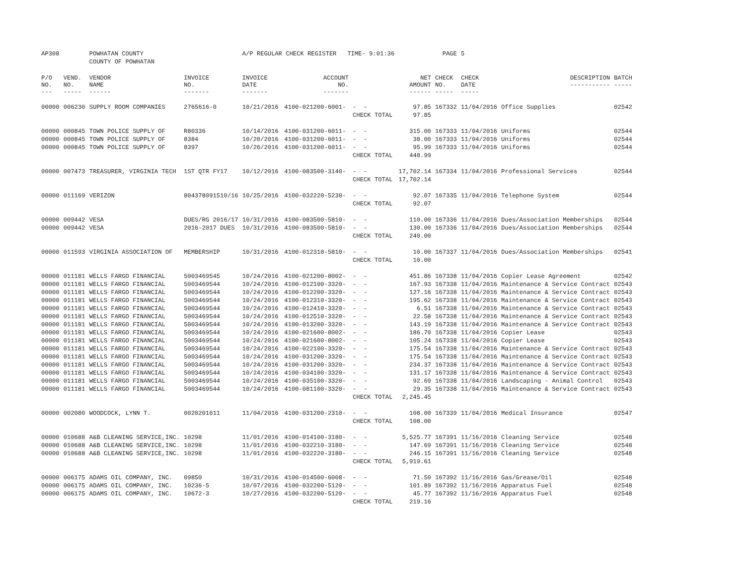| AP308 | | POWHATAN COUNTY | | A/P REGULAR CHECK REGISTER TIME- 9:01:36 | | | | PAGE | 5 | | | |
| | | COUNTY OF POWHATAN | | | | | | | | | | |
| P/O NO. --- | VEND. NO. ----- | VENDOR NAME ------ | INVOICE NO. ------- | INVOICE DATE ------- | ACCOUNT NO. ------- | | NET AMOUNT ------ | CHECK NO. ----- | CHECK DATE ----- | DESCRIPTION ----------- | BATCH ----- | |
| 00000 | 006230 | SUPPLY ROOM COMPANIES | 2765616-0 | 10/21/2016 | 4100-021200-6001- | - - | 97.85 | 167332 | 11/04/2016 | Office Supplies | 02542 | |
| | | | | | | CHECK TOTAL | 97.85 | | | | | |
| 00000 | 000845 | TOWN POLICE SUPPLY OF | R80336 | 10/14/2016 | 4100-031200-6011- | - - | 315.00 | 167333 | 11/04/2016 | Uniforms | 02544 | |
| 00000 | 000845 | TOWN POLICE SUPPLY OF | 8384 | 10/20/2016 | 4100-031200-6011- | - - | 38.00 | 167333 | 11/04/2016 | Uniforms | 02544 | |
| 00000 | 000845 | TOWN POLICE SUPPLY OF | 8397 | 10/26/2016 | 4100-031200-6011- | - - | 95.99 | 167333 | 11/04/2016 | Uniforms | 02544 | |
| | | | | | | CHECK TOTAL | 448.99 | | | | | |
| 00000 | 007473 | TREASURER, VIRGINIA TECH | 1ST QTR FY17 | 10/12/2016 | 4100-083500-3140- | - - | 17,702.14 | 167334 | 11/04/2016 | Professional Services | 02544 | |
| | | | | | | CHECK TOTAL | 17,702.14 | | | | | |
| 00000 | 011169 | VERIZON | 804378091510/16 | 10/25/2016 | 4100-032220-5230- | - - | 92.07 | 167335 | 11/04/2016 | Telephone System | 02544 | |
| | | | | | | CHECK TOTAL | 92.07 | | | | | |
| 00000 | 009442 | VESA | DUES/RG 2016/17 | 10/31/2016 | 4100-083500-5810- | - - | 110.00 | 167336 | 11/04/2016 | Dues/Association Memberships | 02544 | |
| 00000 | 009442 | VESA | 2016-2017 DUES | 10/31/2016 | 4100-083500-5810- | - - | 130.00 | 167336 | 11/04/2016 | Dues/Association Memberships | 02544 | |
| | | | | | | CHECK TOTAL | 240.00 | | | | | |
| 00000 | 011593 | VIRGINIA ASSOCIATION OF | MEMBERSHIP | 10/31/2016 | 4100-012310-5810- | - - | 10.00 | 167337 | 11/04/2016 | Dues/Association Memberships | 02541 | |
| | | | | | | CHECK TOTAL | 10.00 | | | | | |
| 00000 | 011181 | WELLS FARGO FINANCIAL | 5003469545 | 10/24/2016 | 4100-021200-8002- | - - | 451.86 | 167338 | 11/04/2016 | Copier Lease Agreement | 02542 | |
| 00000 | 011181 | WELLS FARGO FINANCIAL | 5003469544 | 10/24/2016 | 4100-012100-3320- | - - | 167.93 | 167338 | 11/04/2016 | Maintenance & Service Contract | 02543 | |
| 00000 | 011181 | WELLS FARGO FINANCIAL | 5003469544 | 10/24/2016 | 4100-012200-3320- | - - | 127.16 | 167338 | 11/04/2016 | Maintenance & Service Contract | 02543 | |
| 00000 | 011181 | WELLS FARGO FINANCIAL | 5003469544 | 10/24/2016 | 4100-012310-3320- | - - | 195.62 | 167338 | 11/04/2016 | Maintenance & Service Contract | 02543 | |
| 00000 | 011181 | WELLS FARGO FINANCIAL | 5003469544 | 10/24/2016 | 4100-012410-3320- | - - | 6.51 | 167338 | 11/04/2016 | Maintenance & Service Contract | 02543 | |
| 00000 | 011181 | WELLS FARGO FINANCIAL | 5003469544 | 10/24/2016 | 4100-012510-3320- | - - | 22.58 | 167338 | 11/04/2016 | Maintenance & Service Contract | 02543 | |
| 00000 | 011181 | WELLS FARGO FINANCIAL | 5003469544 | 10/24/2016 | 4100-013200-3320- | - - | 143.19 | 167338 | 11/04/2016 | Maintenance & Service Contract | 02543 | |
| 00000 | 011181 | WELLS FARGO FINANCIAL | 5003469544 | 10/24/2016 | 4100-021600-8002- | - - | 186.70 | 167338 | 11/04/2016 | Copier Lease | 02543 | |
| 00000 | 011181 | WELLS FARGO FINANCIAL | 5003469544 | 10/24/2016 | 4100-021600-8002- | - - | 105.24 | 167338 | 11/04/2016 | Copier Lease | 02543 | |
| 00000 | 011181 | WELLS FARGO FINANCIAL | 5003469544 | 10/24/2016 | 4100-022100-3320- | - - | 175.54 | 167338 | 11/04/2016 | Maintenance & Service Contract | 02543 | |
| 00000 | 011181 | WELLS FARGO FINANCIAL | 5003469544 | 10/24/2016 | 4100-031200-3320- | - - | 175.54 | 167338 | 11/04/2016 | Maintenance & Service Contract | 02543 | |
| 00000 | 011181 | WELLS FARGO FINANCIAL | 5003469544 | 10/24/2016 | 4100-031200-3320- | - - | 234.37 | 167338 | 11/04/2016 | Maintenance & Service Contract | 02543 | |
| 00000 | 011181 | WELLS FARGO FINANCIAL | 5003469544 | 10/24/2016 | 4100-034100-3320- | - - | 131.17 | 167338 | 11/04/2016 | Maintenance & Service Contract | 02543 | |
| 00000 | 011181 | WELLS FARGO FINANCIAL | 5003469544 | 10/24/2016 | 4100-035100-3320- | - - | 92.69 | 167338 | 11/04/2016 | Landscaping - Animal Control | 02543 | |
| 00000 | 011181 | WELLS FARGO FINANCIAL | 5003469544 | 10/24/2016 | 4100-081100-3320- | - - | 29.35 | 167338 | 11/04/2016 | Maintenance & Service Contract | 02543 | |
| | | | | | | CHECK TOTAL | 2,245.45 | | | | | |
| 00000 | 002080 | WOODCOCK, LYNN T. | 0020201611 | 11/04/2016 | 4100-031200-2310- | - - | 108.00 | 167339 | 11/04/2016 | Medical Insurance | 02547 | |
| | | | | | | CHECK TOTAL | 108.00 | | | | | |
| 00000 | 010688 | A&B CLEANING SERVICE,INC. | 10298 | 11/01/2016 | 4100-014100-3180- | - - | 5,525.77 | 167391 | 11/16/2016 | Cleaning Service | 02548 | |
| 00000 | 010688 | A&B CLEANING SERVICE,INC. | 10298 | 11/01/2016 | 4100-032210-3180- | - - | 147.69 | 167391 | 11/16/2016 | Cleaning Service | 02548 | |
| 00000 | 010688 | A&B CLEANING SERVICE,INC. | 10298 | 11/01/2016 | 4100-032220-3180- | - - | 246.15 | 167391 | 11/16/2016 | Cleaning Service | 02548 | |
| | | | | | | CHECK TOTAL | 5,919.61 | | | | | |
| 00000 | 006175 | ADAMS OIL COMPANY, INC. | 09850 | 10/31/2016 | 4100-014500-6008- | - - | 71.50 | 167392 | 11/16/2016 | Gas/Grease/Oil | 02548 | |
| 00000 | 006175 | ADAMS OIL COMPANY, INC. | 10236-5 | 10/07/2016 | 4100-032200-5120- | - - | 101.89 | 167392 | 11/16/2016 | Apparatus Fuel | 02548 | |
| 00000 | 006175 | ADAMS OIL COMPANY, INC. | 10672-3 | 10/27/2016 | 4100-032200-5120- | - - | 45.77 | 167392 | 11/16/2016 | Apparatus Fuel | 02548 | |
| | | | | | | CHECK TOTAL | 219.16 | | | | | |